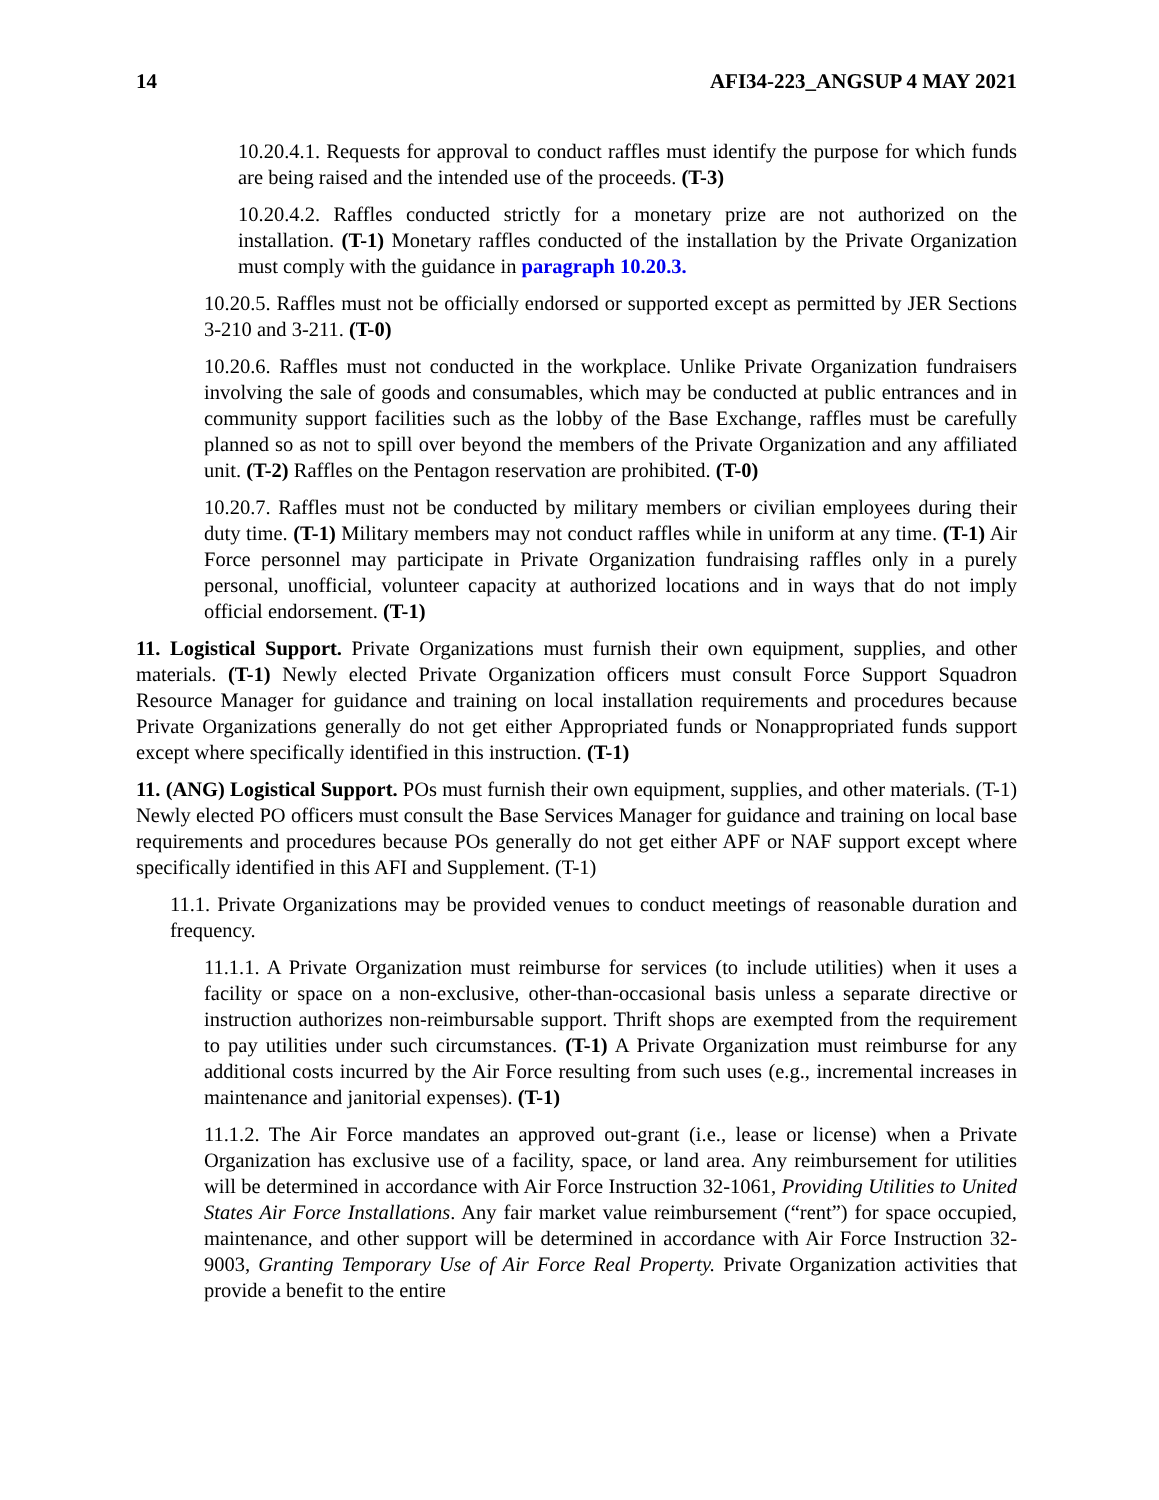14 AFI34-223_ANGSUP 4 MAY 2021
10.20.4.1. Requests for approval to conduct raffles must identify the purpose for which funds are being raised and the intended use of the proceeds. (T-3)
10.20.4.2. Raffles conducted strictly for a monetary prize are not authorized on the installation. (T-1) Monetary raffles conducted of the installation by the Private Organization must comply with the guidance in paragraph 10.20.3.
10.20.5. Raffles must not be officially endorsed or supported except as permitted by JER Sections 3-210 and 3-211. (T-0)
10.20.6. Raffles must not conducted in the workplace. Unlike Private Organization fundraisers involving the sale of goods and consumables, which may be conducted at public entrances and in community support facilities such as the lobby of the Base Exchange, raffles must be carefully planned so as not to spill over beyond the members of the Private Organization and any affiliated unit. (T-2) Raffles on the Pentagon reservation are prohibited. (T-0)
10.20.7. Raffles must not be conducted by military members or civilian employees during their duty time. (T-1) Military members may not conduct raffles while in uniform at any time. (T-1) Air Force personnel may participate in Private Organization fundraising raffles only in a purely personal, unofficial, volunteer capacity at authorized locations and in ways that do not imply official endorsement. (T-1)
11. Logistical Support. Private Organizations must furnish their own equipment, supplies, and other materials. (T-1) Newly elected Private Organization officers must consult Force Support Squadron Resource Manager for guidance and training on local installation requirements and procedures because Private Organizations generally do not get either Appropriated funds or Nonappropriated funds support except where specifically identified in this instruction. (T-1)
11. (ANG) Logistical Support. POs must furnish their own equipment, supplies, and other materials. (T-1) Newly elected PO officers must consult the Base Services Manager for guidance and training on local base requirements and procedures because POs generally do not get either APF or NAF support except where specifically identified in this AFI and Supplement. (T-1)
11.1. Private Organizations may be provided venues to conduct meetings of reasonable duration and frequency.
11.1.1. A Private Organization must reimburse for services (to include utilities) when it uses a facility or space on a non-exclusive, other-than-occasional basis unless a separate directive or instruction authorizes non-reimbursable support. Thrift shops are exempted from the requirement to pay utilities under such circumstances. (T-1) A Private Organization must reimburse for any additional costs incurred by the Air Force resulting from such uses (e.g., incremental increases in maintenance and janitorial expenses). (T-1)
11.1.2. The Air Force mandates an approved out-grant (i.e., lease or license) when a Private Organization has exclusive use of a facility, space, or land area. Any reimbursement for utilities will be determined in accordance with Air Force Instruction 32-1061, Providing Utilities to United States Air Force Installations. Any fair market value reimbursement (“rent”) for space occupied, maintenance, and other support will be determined in accordance with Air Force Instruction 32-9003, Granting Temporary Use of Air Force Real Property. Private Organization activities that provide a benefit to the entire